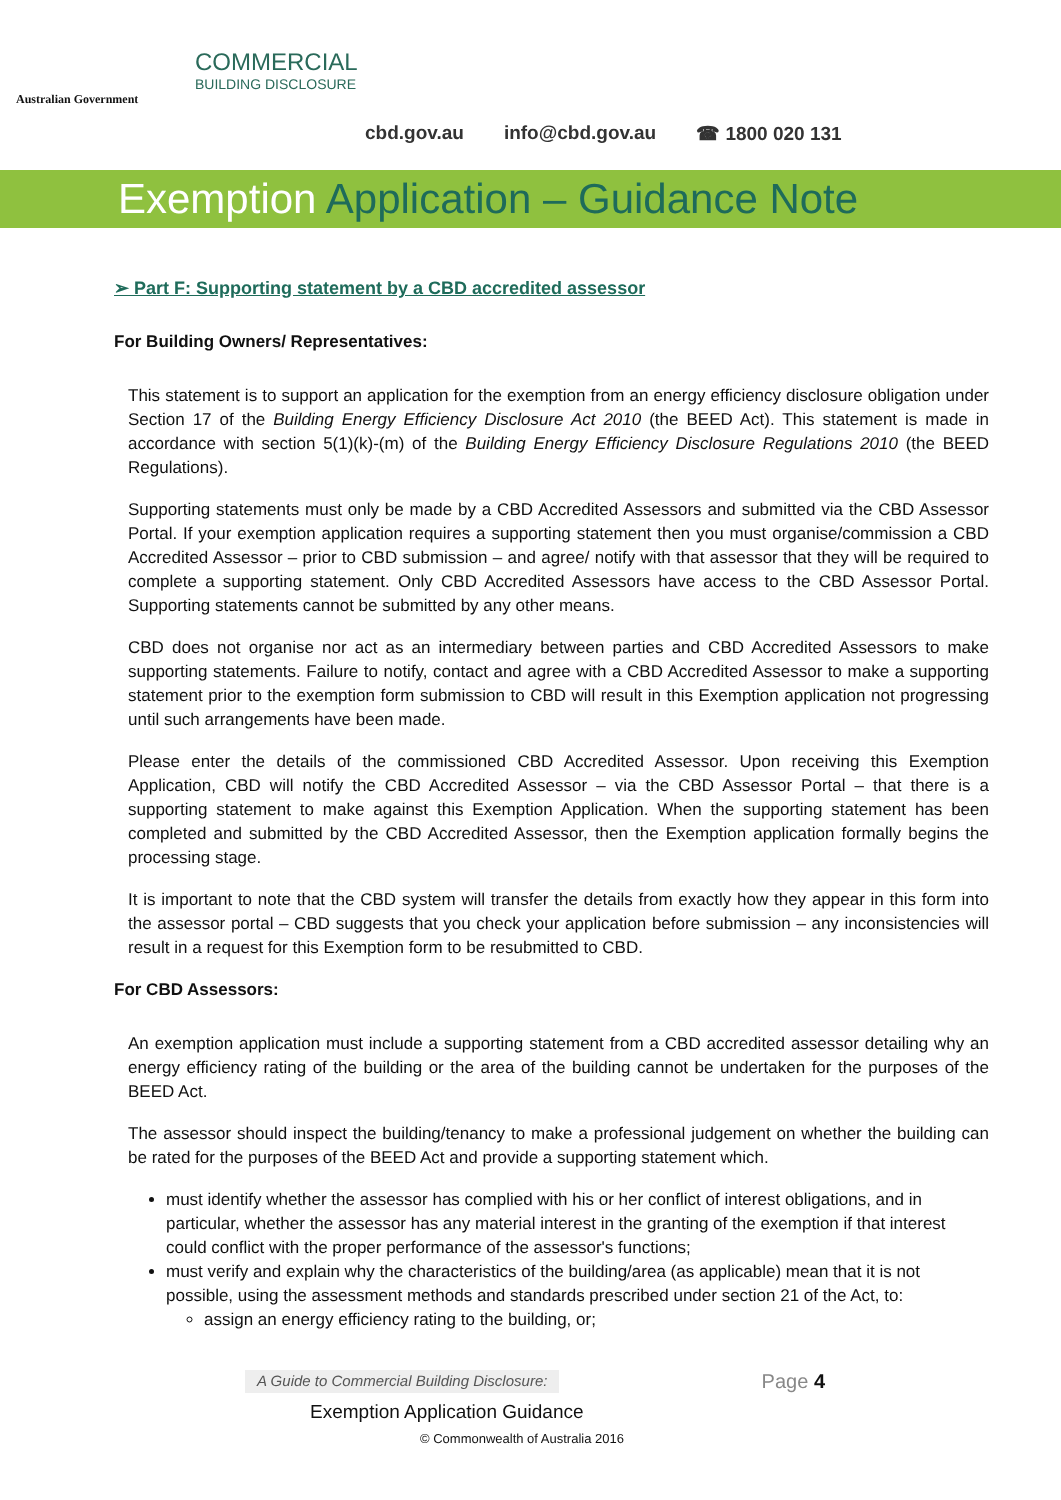Australian Government
COMMERCIAL
BUILDING DISCLOSURE
cbd.gov.au info@cbd.gov.au ☎ 1800 020 131
Exemption Application – Guidance Note
➢ Part F: Supporting statement by a CBD accredited assessor
For Building Owners/ Representatives:
This statement is to support an application for the exemption from an energy efficiency disclosure obligation under Section 17 of the Building Energy Efficiency Disclosure Act 2010 (the BEED Act). This statement is made in accordance with section 5(1)(k)-(m) of the Building Energy Efficiency Disclosure Regulations 2010 (the BEED Regulations).
Supporting statements must only be made by a CBD Accredited Assessors and submitted via the CBD Assessor Portal. If your exemption application requires a supporting statement then you must organise/commission a CBD Accredited Assessor – prior to CBD submission – and agree/ notify with that assessor that they will be required to complete a supporting statement. Only CBD Accredited Assessors have access to the CBD Assessor Portal. Supporting statements cannot be submitted by any other means.
CBD does not organise nor act as an intermediary between parties and CBD Accredited Assessors to make supporting statements. Failure to notify, contact and agree with a CBD Accredited Assessor to make a supporting statement prior to the exemption form submission to CBD will result in this Exemption application not progressing until such arrangements have been made.
Please enter the details of the commissioned CBD Accredited Assessor. Upon receiving this Exemption Application, CBD will notify the CBD Accredited Assessor – via the CBD Assessor Portal – that there is a supporting statement to make against this Exemption Application. When the supporting statement has been completed and submitted by the CBD Accredited Assessor, then the Exemption application formally begins the processing stage.
It is important to note that the CBD system will transfer the details from exactly how they appear in this form into the assessor portal – CBD suggests that you check your application before submission – any inconsistencies will result in a request for this Exemption form to be resubmitted to CBD.
For CBD Assessors:
An exemption application must include a supporting statement from a CBD accredited assessor detailing why an energy efficiency rating of the building or the area of the building cannot be undertaken for the purposes of the BEED Act.
The assessor should inspect the building/tenancy to make a professional judgement on whether the building can be rated for the purposes of the BEED Act and provide a supporting statement which.
must identify whether the assessor has complied with his or her conflict of interest obligations, and in particular, whether the assessor has any material interest in the granting of the exemption if that interest could conflict with the proper performance of the assessor's functions;
must verify and explain why the characteristics of the building/area (as applicable) mean that it is not possible, using the assessment methods and standards prescribed under section 21 of the Act, to:
assign an energy efficiency rating to the building, or;
A Guide to Commercial Building Disclosure: Page 4
Exemption Application Guidance
© Commonwealth of Australia 2016